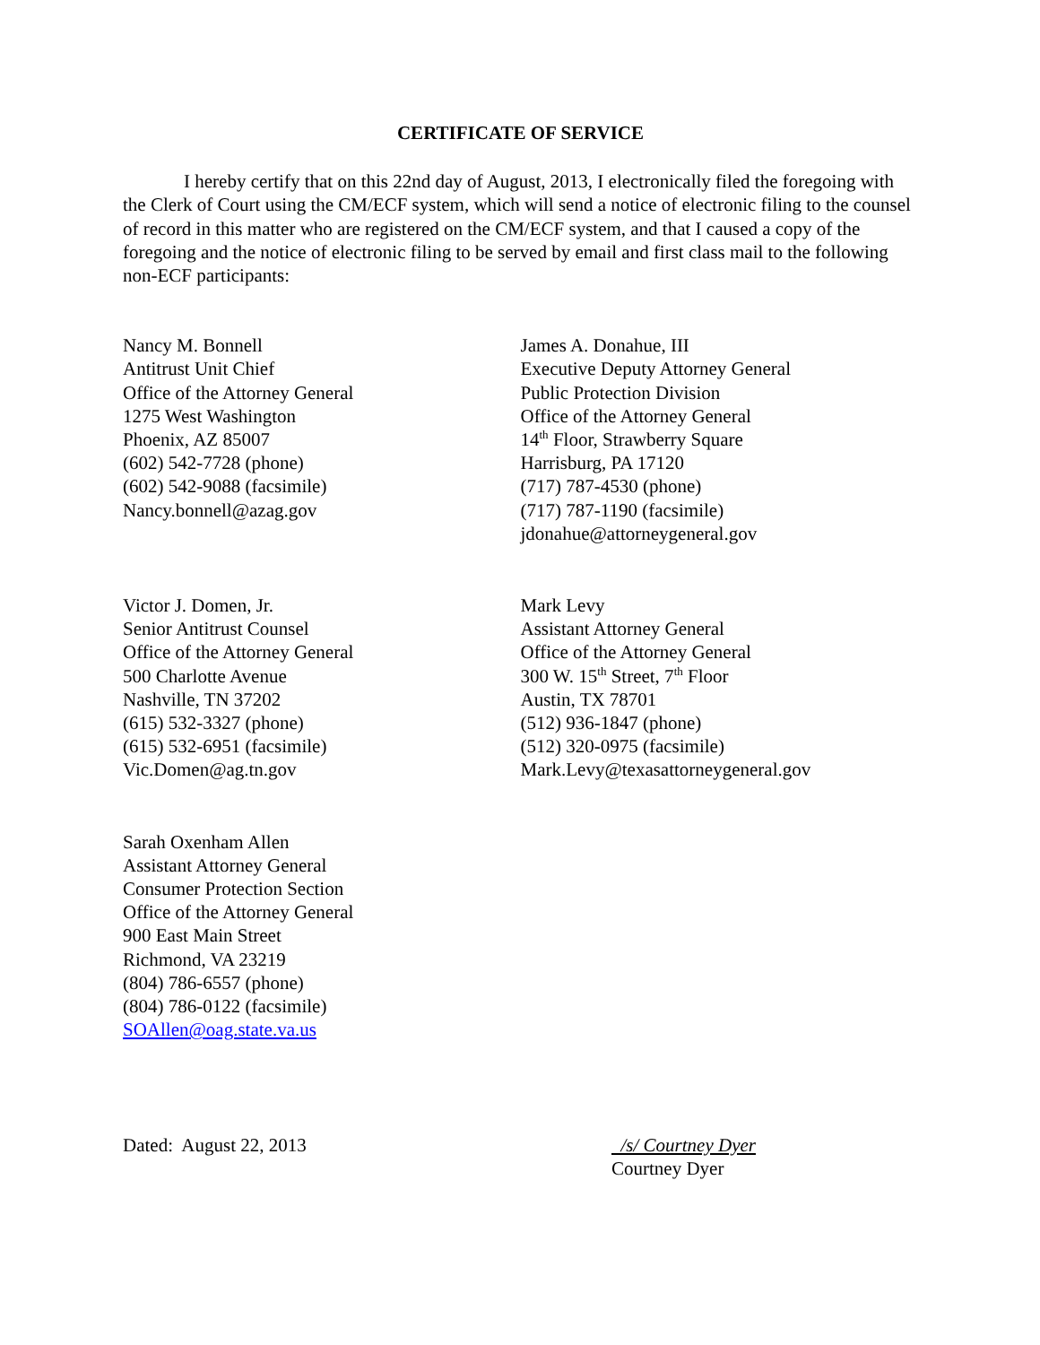CERTIFICATE OF SERVICE
I hereby certify that on this 22nd day of August, 2013, I electronically filed the foregoing with the Clerk of Court using the CM/ECF system, which will send a notice of electronic filing to the counsel of record in this matter who are registered on the CM/ECF system, and that I caused a copy of the foregoing and the notice of electronic filing to be served by email and first class mail to the following non-ECF participants:
Nancy M. Bonnell
Antitrust Unit Chief
Office of the Attorney General
1275 West Washington
Phoenix, AZ 85007
(602) 542-7728 (phone)
(602) 542-9088 (facsimile)
Nancy.bonnell@azag.gov
James A. Donahue, III
Executive Deputy Attorney General
Public Protection Division
Office of the Attorney General
14<sup>th</sup> Floor, Strawberry Square
Harrisburg, PA 17120
(717) 787-4530 (phone)
(717) 787-1190 (facsimile)
jdonahue@attorneygeneral.gov
Victor J. Domen, Jr.
Senior Antitrust Counsel
Office of the Attorney General
500 Charlotte Avenue
Nashville, TN 37202
(615) 532-3327 (phone)
(615) 532-6951 (facsimile)
Vic.Domen@ag.tn.gov
Mark Levy
Assistant Attorney General
Office of the Attorney General
300 W. 15<sup>th</sup> Street, 7<sup>th</sup> Floor
Austin, TX 78701
(512) 936-1847 (phone)
(512) 320-0975 (facsimile)
Mark.Levy@texasattorneygeneral.gov
Sarah Oxenham Allen
Assistant Attorney General
Consumer Protection Section
Office of the Attorney General
900 East Main Street
Richmond, VA 23219
(804) 786-6557 (phone)
(804) 786-0122 (facsimile)
SOAllen@oag.state.va.us
Dated: August 22, 2013 /s/ Courtney Dyer
Courtney Dyer